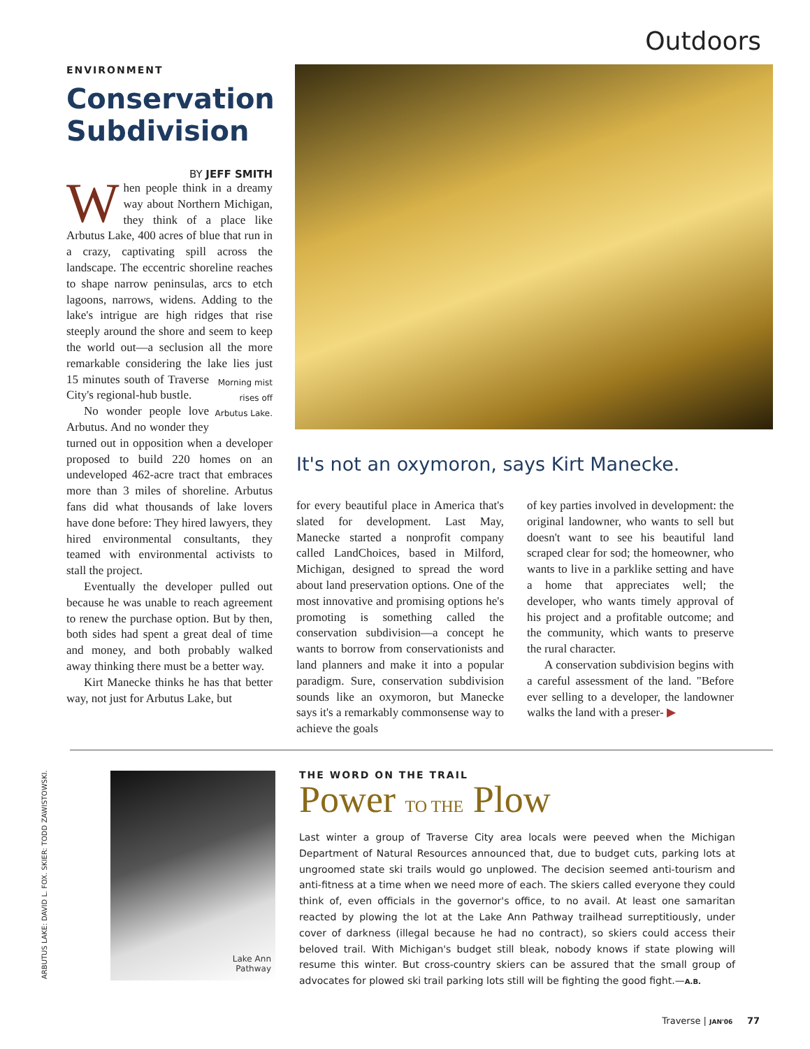Outdoors
ENVIRONMENT
Conservation Subdivision
BY JEFF SMITH
When people think in a dreamy way about Northern Michigan, they think of a place like Arbutus Lake, 400 acres of blue that run in a crazy, captivating spill across the landscape. The eccentric shoreline reaches to shape narrow peninsulas, arcs to etch lagoons, narrows, widens. Adding to the lake's intrigue are high ridges that rise steeply around the shore and seem to keep the world out—a seclusion all the more remarkable considering the lake lies just 15 minutes Morning mist rises off Arbutus Lake. south of Traverse City's regional-hub bustle.
No wonder people love Arbutus. And no wonder they turned out in opposition when a developer proposed to build 220 homes on an undeveloped 462-acre tract that embraces more than 3 miles of shoreline. Arbutus fans did what thousands of lake lovers have done before: They hired lawyers, they hired environmental consultants, they teamed with environmental activists to stall the project.
Eventually the developer pulled out because he was unable to reach agreement to renew the purchase option. But by then, both sides had spent a great deal of time and money, and both probably walked away thinking there must be a better way.
Kirt Manecke thinks he has that better way, not just for Arbutus Lake, but
It's not an oxymoron, says Kirt Manecke.
for every beautiful place in America that's slated for development. Last May, Manecke started a nonprofit company called LandChoices, based in Milford, Michigan, designed to spread the word about land preservation options. One of the most innovative and promising options he's promoting is something called the conservation subdivision—a concept he wants to borrow from conservationists and land planners and make it into a popular paradigm. Sure, conservation subdivision sounds like an oxymoron, but Manecke says it's a remarkably commonsense way to achieve the goals
of key parties involved in development: the original landowner, who wants to sell but doesn't want to see his beautiful land scraped clear for sod; the homeowner, who wants to live in a parklike setting and have a home that appreciates well; the developer, who wants timely approval of his project and a profitable outcome; and the community, which wants to preserve the rural character.
A conservation subdivision begins with a careful assessment of the land. "Before ever selling to a developer, the landowner walks the land with a preser- ▶
ARBUTUS LAKE: DAVID L. FOX. SKIER: TODD ZAWISTOWSKI.
Lake Ann
Pathway
THE WORD ON THE TRAIL
Power TO THE Plow
Last winter a group of Traverse City area locals were peeved when the Michigan Department of Natural Resources announced that, due to budget cuts, parking lots at ungroomed state ski trails would go unplowed. The decision seemed anti-tourism and anti-fitness at a time when we need more of each. The skiers called everyone they could think of, even officials in the governor's office, to no avail. At least one samaritan reacted by plowing the lot at the Lake Ann Pathway trailhead surreptitiously, under cover of darkness (illegal because he had no contract), so skiers could access their beloved trail. With Michigan's budget still bleak, nobody knows if state plowing will resume this winter. But cross-country skiers can be assured that the small group of advocates for plowed ski trail parking lots still will be fighting the good fight.—A.B.
Traverse | JAN'06 77